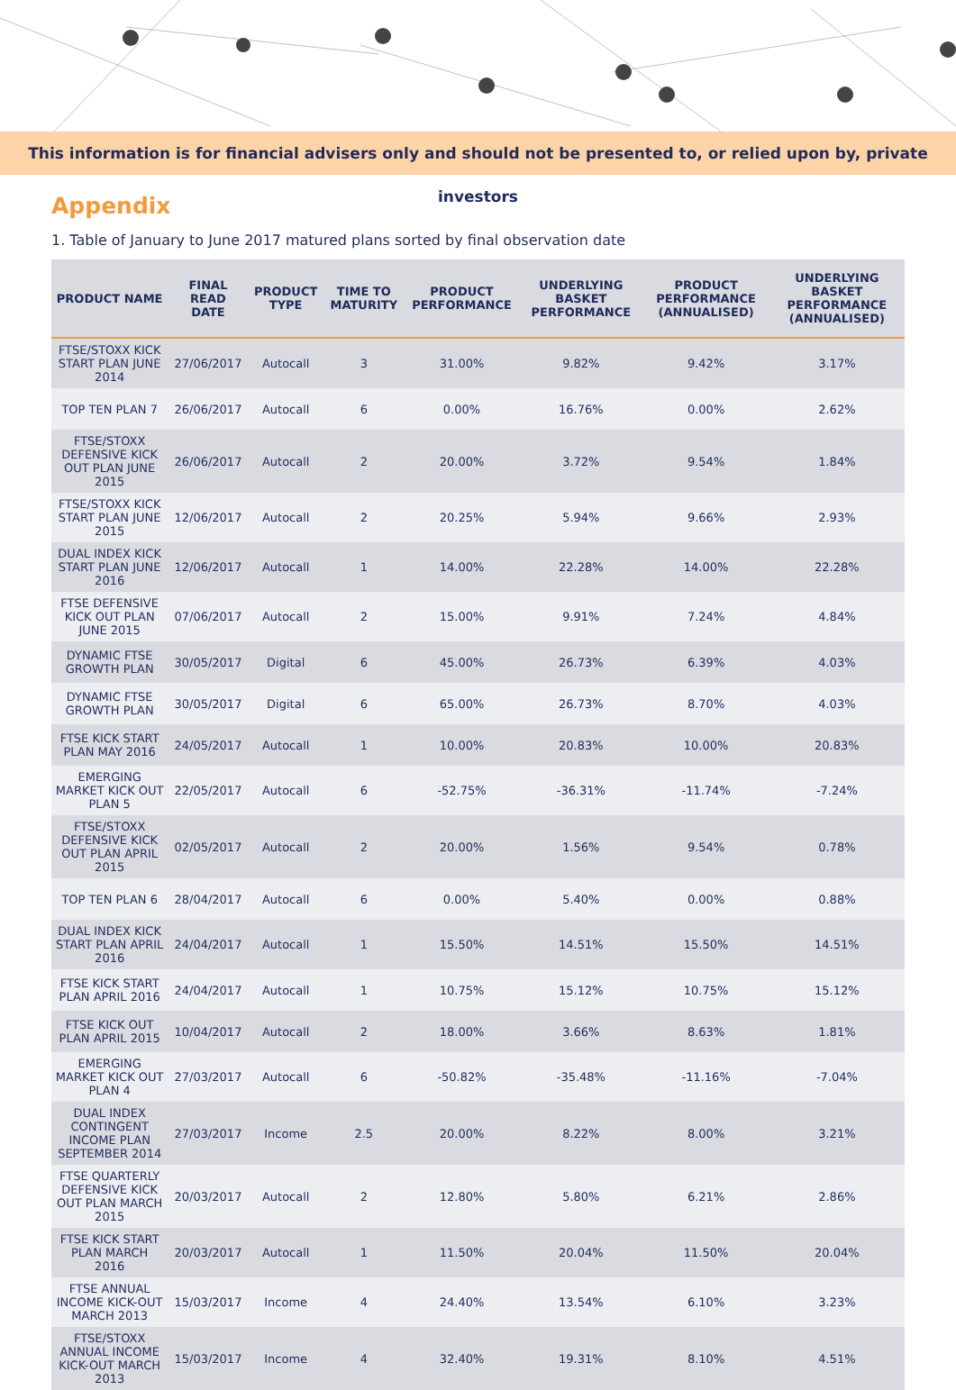This information is for financial advisers only and should not be presented to, or relied upon by, private investors
Appendix
1. Table of January to June 2017 matured plans sorted by final observation date
| PRODUCT NAME | FINAL READ DATE | PRODUCT TYPE | TIME TO MATURITY | PRODUCT PERFORMANCE | UNDERLYING BASKET PERFORMANCE | PRODUCT PERFORMANCE (ANNUALISED) | UNDERLYING BASKET PERFORMANCE (ANNUALISED) |
| --- | --- | --- | --- | --- | --- | --- | --- |
| FTSE/STOXX KICK START PLAN JUNE 2014 | 27/06/2017 | Autocall | 3 | 31.00% | 9.82% | 9.42% | 3.17% |
| TOP TEN PLAN 7 | 26/06/2017 | Autocall | 6 | 0.00% | 16.76% | 0.00% | 2.62% |
| FTSE/STOXX DEFENSIVE KICK OUT PLAN JUNE 2015 | 26/06/2017 | Autocall | 2 | 20.00% | 3.72% | 9.54% | 1.84% |
| FTSE/STOXX KICK START PLAN JUNE 2015 | 12/06/2017 | Autocall | 2 | 20.25% | 5.94% | 9.66% | 2.93% |
| DUAL INDEX KICK START PLAN JUNE 2016 | 12/06/2017 | Autocall | 1 | 14.00% | 22.28% | 14.00% | 22.28% |
| FTSE DEFENSIVE KICK OUT PLAN JUNE 2015 | 07/06/2017 | Autocall | 2 | 15.00% | 9.91% | 7.24% | 4.84% |
| DYNAMIC FTSE GROWTH PLAN | 30/05/2017 | Digital | 6 | 45.00% | 26.73% | 6.39% | 4.03% |
| DYNAMIC FTSE GROWTH PLAN | 30/05/2017 | Digital | 6 | 65.00% | 26.73% | 8.70% | 4.03% |
| FTSE KICK START PLAN MAY 2016 | 24/05/2017 | Autocall | 1 | 10.00% | 20.83% | 10.00% | 20.83% |
| EMERGING MARKET KICK OUT PLAN 5 | 22/05/2017 | Autocall | 6 | -52.75% | -36.31% | -11.74% | -7.24% |
| FTSE/STOXX DEFENSIVE KICK OUT PLAN APRIL 2015 | 02/05/2017 | Autocall | 2 | 20.00% | 1.56% | 9.54% | 0.78% |
| TOP TEN PLAN 6 | 28/04/2017 | Autocall | 6 | 0.00% | 5.40% | 0.00% | 0.88% |
| DUAL INDEX KICK START PLAN APRIL 2016 | 24/04/2017 | Autocall | 1 | 15.50% | 14.51% | 15.50% | 14.51% |
| FTSE KICK START PLAN APRIL 2016 | 24/04/2017 | Autocall | 1 | 10.75% | 15.12% | 10.75% | 15.12% |
| FTSE KICK OUT PLAN APRIL 2015 | 10/04/2017 | Autocall | 2 | 18.00% | 3.66% | 8.63% | 1.81% |
| EMERGING MARKET KICK OUT PLAN 4 | 27/03/2017 | Autocall | 6 | -50.82% | -35.48% | -11.16% | -7.04% |
| DUAL INDEX CONTINGENT INCOME PLAN SEPTEMBER 2014 | 27/03/2017 | Income | 2.5 | 20.00% | 8.22% | 8.00% | 3.21% |
| FTSE QUARTERLY DEFENSIVE KICK OUT PLAN MARCH 2015 | 20/03/2017 | Autocall | 2 | 12.80% | 5.80% | 6.21% | 2.86% |
| FTSE KICK START PLAN MARCH 2016 | 20/03/2017 | Autocall | 1 | 11.50% | 20.04% | 11.50% | 20.04% |
| FTSE ANNUAL INCOME KICK-OUT MARCH 2013 | 15/03/2017 | Income | 4 | 24.40% | 13.54% | 6.10% | 3.23% |
| FTSE/STOXX ANNUAL INCOME KICK-OUT MARCH 2013 | 15/03/2017 | Income | 4 | 32.40% | 19.31% | 8.10% | 4.51% |